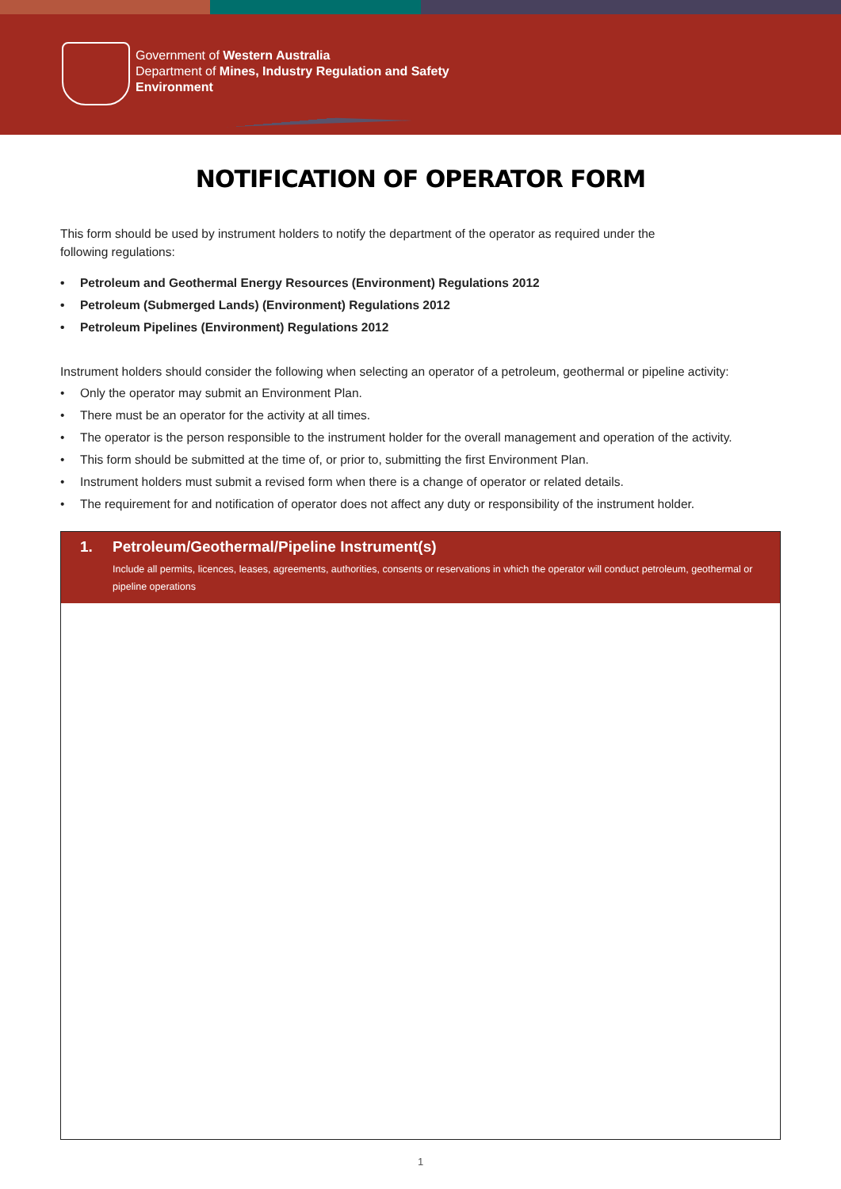Government of Western Australia
Department of Mines, Industry Regulation and Safety
Environment
NOTIFICATION OF OPERATOR FORM
This form should be used by instrument holders to notify the department of the operator as required under the
following regulations:
• Petroleum and Geothermal Energy Resources (Environment) Regulations 2012
• Petroleum (Submerged Lands) (Environment) Regulations 2012
• Petroleum Pipelines (Environment) Regulations 2012
Instrument holders should consider the following when selecting an operator of a petroleum, geothermal or pipeline activity:
• Only the operator may submit an Environment Plan.
• There must be an operator for the activity at all times.
• The operator is the person responsible to the instrument holder for the overall management and operation of the activity.
• This form should be submitted at the time of, or prior to, submitting the first Environment Plan.
• Instrument holders must submit a revised form when there is a change of operator or related details.
• The requirement for and notification of operator does not affect any duty or responsibility of the instrument holder.
1. Petroleum/Geothermal/Pipeline Instrument(s)
Include all permits, licences, leases, agreements, authorities, consents or reservations in which the operator will conduct petroleum, geothermal or pipeline operations
1